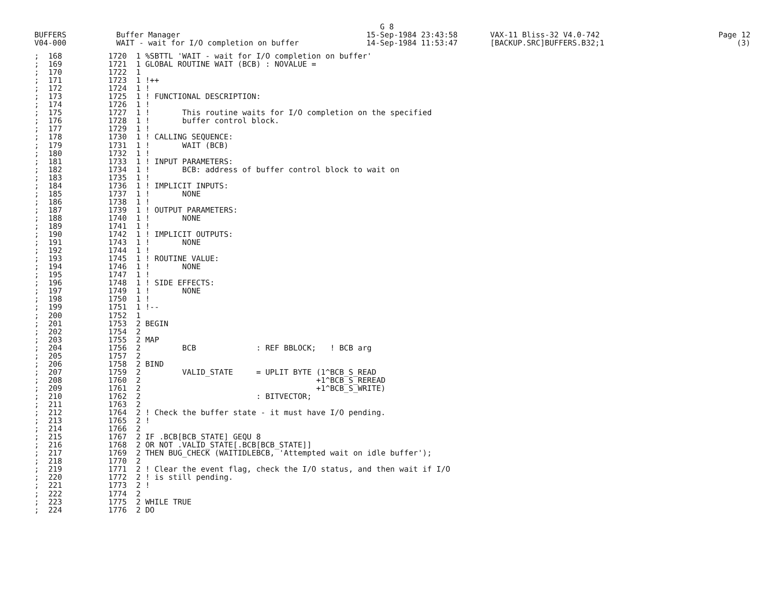G 8
BUFFERS Buffer Manager 15-Sep-1984 23:43:58 VAX-11 Bliss-32 V4.0-742 Page 12
V04-000 WAIT - wait for I/O completion on buffer 14-Sep-1984 11:53:47 [BACKUP.SRC]BUFFERS.B32;1 (3)
;  168          1720  1 %SBTTL 'WAIT - wait for I/O completion on buffer'
;  169          1721  1 GLOBAL ROUTINE WAIT (BCB) : NOVALUE =
;  170          1722  1
;  171          1723  1 !++
;  172          1724  1 !
;  173          1725  1 ! FUNCTIONAL DESCRIPTION:
;  174          1726  1 !
;  175          1727  1 !       This routine waits for I/O completion on the specified
;  176          1728  1 !       buffer control block.
;  177          1729  1 !
;  178          1730  1 ! CALLING SEQUENCE:
;  179          1731  1 !       WAIT (BCB)
;  180          1732  1 !
;  181          1733  1 ! INPUT PARAMETERS:
;  182          1734  1 !       BCB: address of buffer control block to wait on
;  183          1735  1 !
;  184          1736  1 ! IMPLICIT INPUTS:
;  185          1737  1 !       NONE
;  186          1738  1 !
;  187          1739  1 ! OUTPUT PARAMETERS:
;  188          1740  1 !       NONE
;  189          1741  1 !
;  190          1742  1 ! IMPLICIT OUTPUTS:
;  191          1743  1 !       NONE
;  192          1744  1 !
;  193          1745  1 ! ROUTINE VALUE:
;  194          1746  1 !       NONE
;  195          1747  1 !
;  196          1748  1 ! SIDE EFFECTS:
;  197          1749  1 !       NONE
;  198          1750  1 !
;  199          1751  1 !--
;  200          1752  1
;  201          1753  2 BEGIN
;  202          1754  2
;  203          1755  2 MAP
;  204          1756  2         BCB             : REF BBLOCK;   ! BCB arg
;  205          1757  2
;  206          1758  2 BIND
;  207          1759  2         VALID_STATE     = UPLIT BYTE (1^BCB_S_READ
;  208          1760  2                                      +1^BCB_S_REREAD
;  209          1761  2                                      +1^BCB_S_WRITE)
;  210          1762  2                         : BITVECTOR;
;  211          1763  2
;  212          1764  2 ! Check the buffer state - it must have I/O pending.
;  213          1765  2 !
;  214          1766  2
;  215          1767  2 IF .BCB[BCB_STATE] GEQU 8
;  216          1768  2 OR NOT .VALID_STATE[.BCB[BCB_STATE]]
;  217          1769  2 THEN BUG_CHECK (WAITIDLEBCB, 'Attempted wait on idle buffer');
;  218          1770  2
;  219          1771  2 ! Clear the event flag, check the I/O status, and then wait if I/O
;  220          1772  2 ! is still pending.
;  221          1773  2 !
;  222          1774  2
;  223          1775  2 WHILE TRUE
;  224          1776  2 DO